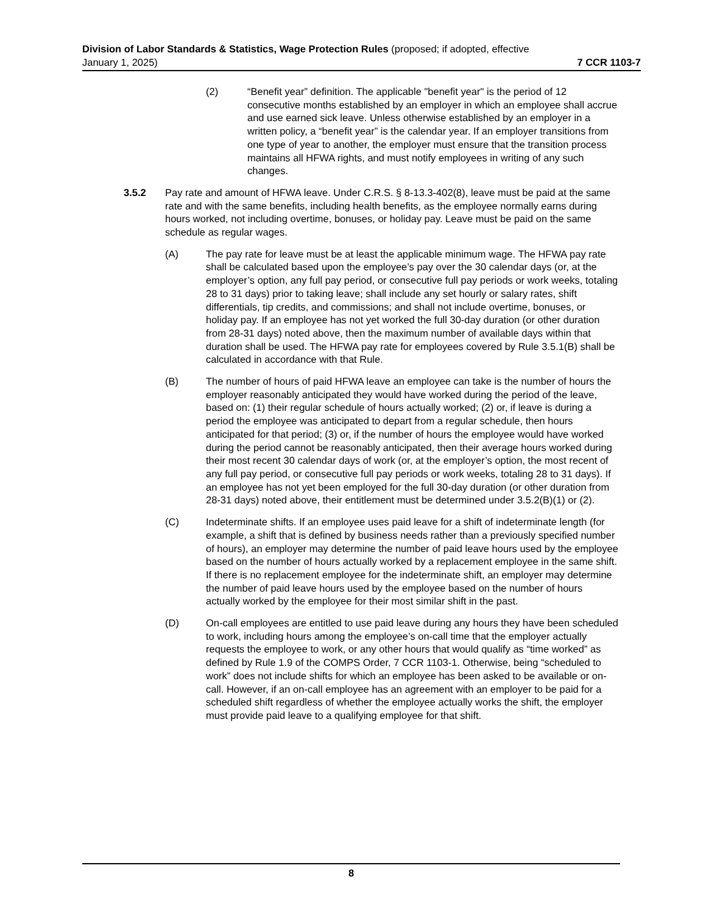Division of Labor Standards & Statistics, Wage Protection Rules (proposed; if adopted, effective
January 1, 2025) 7 CCR 1103-7
(2) “Benefit year” definition. The applicable "benefit year" is the period of 12 consecutive months established by an employer in which an employee shall accrue and use earned sick leave. Unless otherwise established by an employer in a written policy, a “benefit year” is the calendar year. If an employer transitions from one type of year to another, the employer must ensure that the transition process maintains all HFWA rights, and must notify employees in writing of any such changes.
3.5.2 Pay rate and amount of HFWA leave. Under C.R.S. § 8-13.3-402(8), leave must be paid at the same rate and with the same benefits, including health benefits, as the employee normally earns during hours worked, not including overtime, bonuses, or holiday pay. Leave must be paid on the same schedule as regular wages.
(A) The pay rate for leave must be at least the applicable minimum wage. The HFWA pay rate shall be calculated based upon the employee’s pay over the 30 calendar days (or, at the employer’s option, any full pay period, or consecutive full pay periods or work weeks, totaling 28 to 31 days) prior to taking leave; shall include any set hourly or salary rates, shift differentials, tip credits, and commissions; and shall not include overtime, bonuses, or holiday pay. If an employee has not yet worked the full 30-day duration (or other duration from 28-31 days) noted above, then the maximum number of available days within that duration shall be used. The HFWA pay rate for employees covered by Rule 3.5.1(B) shall be calculated in accordance with that Rule.
(B) The number of hours of paid HFWA leave an employee can take is the number of hours the employer reasonably anticipated they would have worked during the period of the leave, based on: (1) their regular schedule of hours actually worked; (2) or, if leave is during a period the employee was anticipated to depart from a regular schedule, then hours anticipated for that period; (3) or, if the number of hours the employee would have worked during the period cannot be reasonably anticipated, then their average hours worked during their most recent 30 calendar days of work (or, at the employer’s option, the most recent of any full pay period, or consecutive full pay periods or work weeks, totaling 28 to 31 days). If an employee has not yet been employed for the full 30-day duration (or other duration from 28-31 days) noted above, their entitlement must be determined under 3.5.2(B)(1) or (2).
(C) Indeterminate shifts. If an employee uses paid leave for a shift of indeterminate length (for example, a shift that is defined by business needs rather than a previously specified number of hours), an employer may determine the number of paid leave hours used by the employee based on the number of hours actually worked by a replacement employee in the same shift. If there is no replacement employee for the indeterminate shift, an employer may determine the number of paid leave hours used by the employee based on the number of hours actually worked by the employee for their most similar shift in the past.
(D) On-call employees are entitled to use paid leave during any hours they have been scheduled to work, including hours among the employee’s on-call time that the employer actually requests the employee to work, or any other hours that would qualify as “time worked” as defined by Rule 1.9 of the COMPS Order, 7 CCR 1103-1. Otherwise, being “scheduled to work” does not include shifts for which an employee has been asked to be available or on-call. However, if an on-call employee has an agreement with an employer to be paid for a scheduled shift regardless of whether the employee actually works the shift, the employer must provide paid leave to a qualifying employee for that shift.
8